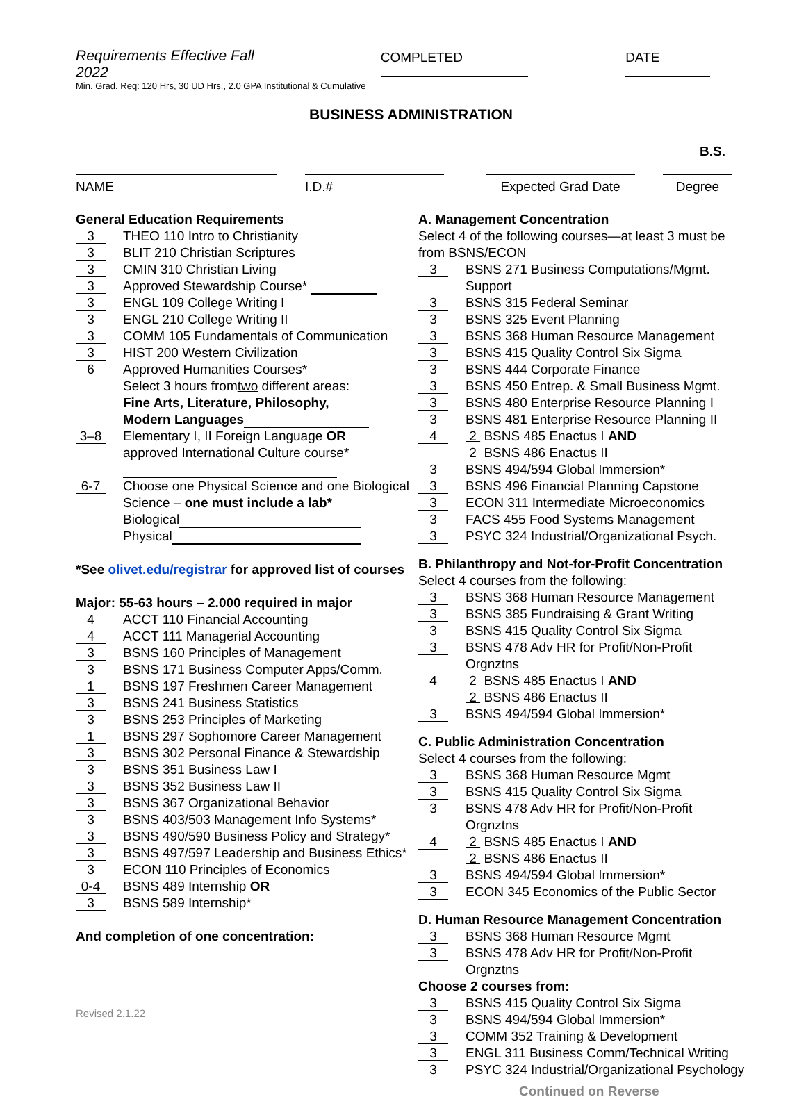Requirements Effective Fall 2022 COMPLETED DATE
Min. Grad. Req: 120 Hrs, 30 UD Hrs., 2.0 GPA Institutional & Cumulative
BUSINESS ADMINISTRATION
B.S.
NAME I.D.# Expected Grad Date Degree
General Education Requirements
3 THEO 110 Intro to Christianity
3 BLIT 210 Christian Scriptures
3 CMIN 310 Christian Living
3 Approved Stewardship Course*
3 ENGL 109 College Writing I
3 ENGL 210 College Writing II
3 COMM 105 Fundamentals of Communication
3 HIST 200 Western Civilization
6 Approved Humanities Courses*
Select 3 hours from two different areas:
Fine Arts, Literature, Philosophy,
Modern Languages
3–8 Elementary I, II Foreign Language OR
approved International Culture course*
6-7 Choose one Physical Science and one Biological
Science – one must include a lab*
Biological
Physical
*See olivet.edu/registrar for approved list of courses
Major: 55-63 hours – 2.000 required in major
4 ACCT 110 Financial Accounting
4 ACCT 111 Managerial Accounting
3 BSNS 160 Principles of Management
3 BSNS 171 Business Computer Apps/Comm.
1 BSNS 197 Freshmen Career Management
3 BSNS 241 Business Statistics
3 BSNS 253 Principles of Marketing
1 BSNS 297 Sophomore Career Management
3 BSNS 302 Personal Finance & Stewardship
3 BSNS 351 Business Law I
3 BSNS 352 Business Law II
3 BSNS 367 Organizational Behavior
3 BSNS 403/503 Management Info Systems*
3 BSNS 490/590 Business Policy and Strategy*
3 BSNS 497/597 Leadership and Business Ethics*
3 ECON 110 Principles of Economics
0-4 BSNS 489 Internship OR
3 BSNS 589 Internship*
And completion of one concentration:
Revised 2.1.22
A. Management Concentration
Select 4 of the following courses—at least 3 must be from BSNS/ECON
3 BSNS 271 Business Computations/Mgmt. Support
3 BSNS 315 Federal Seminar
3 BSNS 325 Event Planning
3 BSNS 368 Human Resource Management
3 BSNS 415 Quality Control Six Sigma
3 BSNS 444 Corporate Finance
3 BSNS 450 Entrep. & Small Business Mgmt.
3 BSNS 480 Enterprise Resource Planning I
3 BSNS 481 Enterprise Resource Planning II
4 2 BSNS 485 Enactus I AND
2 BSNS 486 Enactus II
3 BSNS 494/594 Global Immersion*
3 BSNS 496 Financial Planning Capstone
3 ECON 311 Intermediate Microeconomics
3 FACS 455 Food Systems Management
3 PSYC 324 Industrial/Organizational Psych.
B. Philanthropy and Not-for-Profit Concentration
Select 4 courses from the following:
3 BSNS 368 Human Resource Management
3 BSNS 385 Fundraising & Grant Writing
3 BSNS 415 Quality Control Six Sigma
3 BSNS 478 Adv HR for Profit/Non-Profit Orgnztns
4 2 BSNS 485 Enactus I AND
2 BSNS 486 Enactus II
3 BSNS 494/594 Global Immersion*
C. Public Administration Concentration
Select 4 courses from the following:
3 BSNS 368 Human Resource Mgmt
3 BSNS 415 Quality Control Six Sigma
3 BSNS 478 Adv HR for Profit/Non-Profit Orgnztns
4 2 BSNS 485 Enactus I AND
2 BSNS 486 Enactus II
3 BSNS 494/594 Global Immersion*
3 ECON 345 Economics of the Public Sector
D. Human Resource Management Concentration
3 BSNS 368 Human Resource Mgmt
3 BSNS 478 Adv HR for Profit/Non-Profit Orgnztns
Choose 2 courses from:
3 BSNS 415 Quality Control Six Sigma
3 BSNS 494/594 Global Immersion*
3 COMM 352 Training & Development
3 ENGL 311 Business Comm/Technical Writing
3 PSYC 324 Industrial/Organizational Psychology
Continued on Reverse